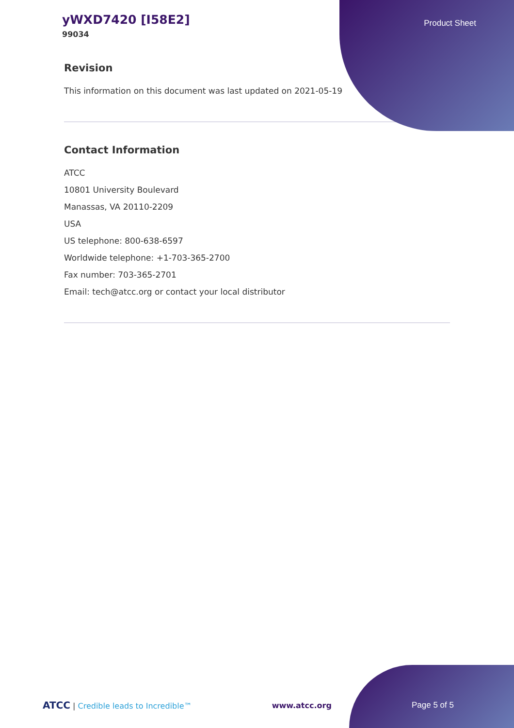yWXD7420 [I58E2]
99034
Product Sheet
Revision
This information on this document was last updated on 2021-05-19
Contact Information
ATCC
10801 University Boulevard
Manassas, VA 20110-2209
USA
US telephone: 800-638-6597
Worldwide telephone: +1-703-365-2700
Fax number: 703-365-2701
Email: tech@atcc.org or contact your local distributor
ATCC | Credible leads to Incredible™ www.atcc.org Page 5 of 5